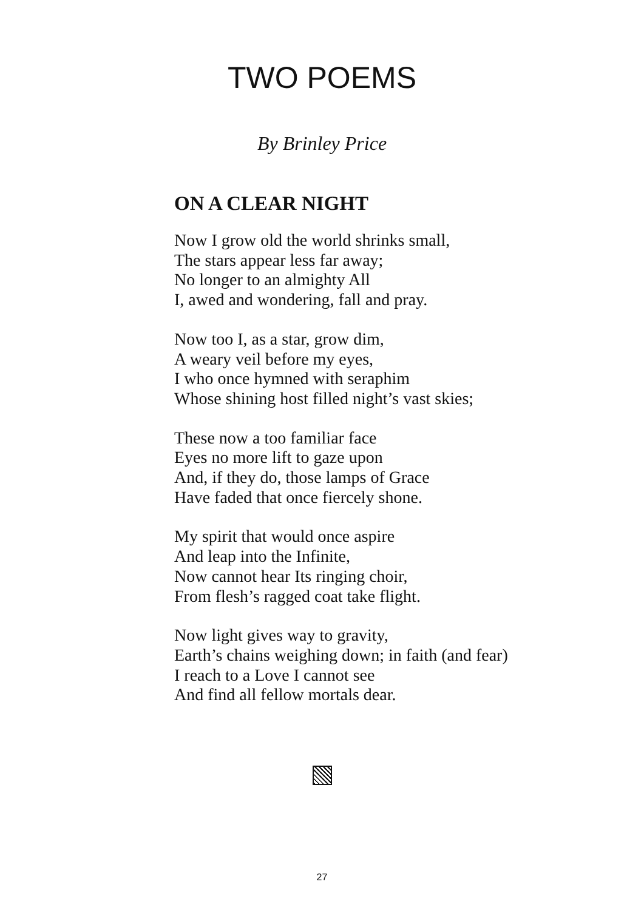TWO POEMS
By Brinley Price
ON A CLEAR NIGHT
Now I grow old the world shrinks small,
The stars appear less far away;
No longer to an almighty All
I, awed and wondering, fall and pray.
Now too I, as a star, grow dim,
A weary veil before my eyes,
I who once hymned with seraphim
Whose shining host filled night’s vast skies;
These now a too familiar face
Eyes no more lift to gaze upon
And, if they do, those lamps of Grace
Have faded that once fiercely shone.
My spirit that would once aspire
And leap into the Infinite,
Now cannot hear Its ringing choir,
From flesh’s ragged coat take flight.
Now light gives way to gravity,
Earth’s chains weighing down; in faith (and fear)
I reach to a Love I cannot see
And find all fellow mortals dear.
27